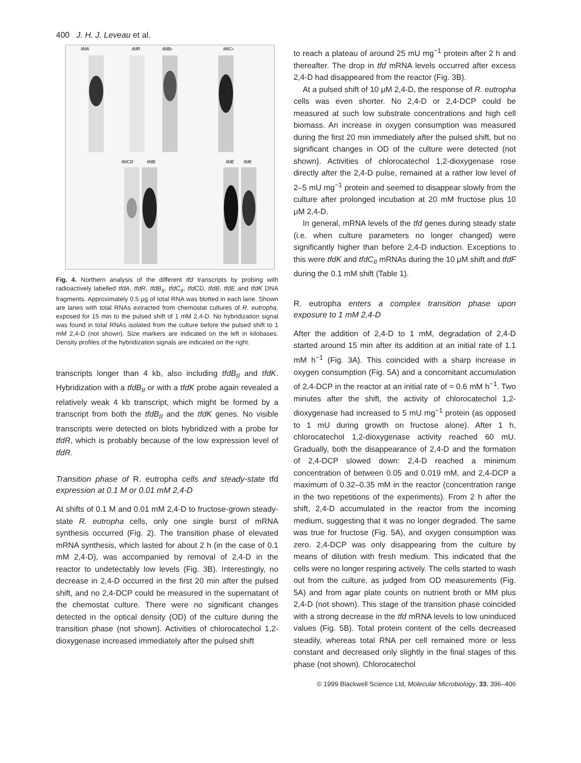400 J. H. J. Leveau et al.
tfdA
tfdR
tfdBII
tfdCII
tfdCD
tfdB
tfdE
tfdK
Fig. 4. Northern analysis of the different tfd transcripts by probing with radioactively labelled tfdA, tfdR, tfdB<sub>II</sub>, tfdC<sub>II</sub>, tfdCD, tfdB, tfdE and tfdK DNA fragments. Approximately 0.5 μg of total RNA was blotted in each lane. Shown are lanes with total RNAs extracted from chemostat cultures of R. eutropha, exposed for 15 min to the pulsed shift of 1 mM 2,4-D. No hybridization signal was found in total RNAs isolated from the culture before the pulsed shift to 1 mM 2,4-D (not shown). Size markers are indicated on the left in kilobases. Density profiles of the hybridization signals are indicated on the right.
transcripts longer than 4 kb, also including tfdB<sub>II</sub> and tfdK. Hybridization with a tfdB<sub>II</sub> or with a tfdK probe again revealed a relatively weak 4 kb transcript, which might be formed by a transcript from both the tfdB<sub>II</sub> and the tfdK genes. No visible transcripts were detected on blots hybridized with a probe for tfdR, which is probably because of the low expression level of tfdR.
Transition phase of R. eutropha cells and steady-state tfd expression at 0.1 M or 0.01 mM 2,4-D
At shifts of 0.1 M and 0.01 mM 2,4-D to fructose-grown steady-state R. eutropha cells, only one single burst of mRNA synthesis occurred (Fig. 2). The transition phase of elevated mRNA synthesis, which lasted for about 2 h (in the case of 0.1 mM 2,4-D), was accompanied by removal of 2,4-D in the reactor to undetectably low levels (Fig. 3B). Interestingly, no decrease in 2,4-D occurred in the first 20 min after the pulsed shift, and no 2,4-DCP could be measured in the supernatant of the chemostat culture. There were no significant changes detected in the optical density (OD) of the culture during the transition phase (not shown). Activities of chlorocatechol 1,2-dioxygenase increased immediately after the pulsed shift
to reach a plateau of around 25 mU mg<sup>−1</sup> protein after 2 h and thereafter. The drop in tfd mRNA levels occurred after excess 2,4-D had disappeared from the reactor (Fig. 3B).
At a pulsed shift of 10 μM 2,4-D, the response of R. eutropha cells was even shorter. No 2,4-D or 2,4-DCP could be measured at such low substrate concentrations and high cell biomass. An increase in oxygen consumption was measured during the first 20 min immediately after the pulsed shift, but no significant changes in OD of the culture were detected (not shown). Activities of chlorocatechol 1,2-dioxygenase rose directly after the 2,4-D pulse, remained at a rather low level of 2–5 mU mg<sup>−1</sup> protein and seemed to disappear slowly from the culture after prolonged incubation at 20 mM fructose plus 10 μM 2,4-D.
In general, mRNA levels of the tfd genes during steady state (i.e. when culture parameters no longer changed) were significantly higher than before 2,4-D induction. Exceptions to this were tfdK and tfdC<sub>II</sub> mRNAs during the 10 μM shift and tfdF during the 0.1 mM shift (Table 1).
R. eutropha enters a complex transition phase upon exposure to 1 mM 2,4-D
After the addition of 2,4-D to 1 mM, degradation of 2,4-D started around 15 min after its addition at an initial rate of 1.1 mM h<sup>−1</sup> (Fig. 3A). This coincided with a sharp increase in oxygen consumption (Fig. 5A) and a concomitant accumulation of 2,4-DCP in the reactor at an initial rate of ≈ 0.6 mM h<sup>−1</sup>. Two minutes after the shift, the activity of chlorocatechol 1,2-dioxygenase had increased to 5 mU mg<sup>−1</sup> protein (as opposed to 1 mU during growth on fructose alone). After 1 h, chlorocatechol 1,2-dioxygenase activity reached 60 mU. Gradually, both the disappearance of 2,4-D and the formation of 2,4-DCP slowed down: 2,4-D reached a minimum concentration of between 0.05 and 0.019 mM, and 2,4-DCP a maximum of 0.32–0.35 mM in the reactor (concentration range in the two repetitions of the experiments). From 2 h after the shift, 2,4-D accumulated in the reactor from the incoming medium, suggesting that it was no longer degraded. The same was true for fructose (Fig. 5A), and oxygen consumption was zero. 2,4-DCP was only disappearing from the culture by means of dilution with fresh medium. This indicated that the cells were no longer respiring actively. The cells started to wash out from the culture, as judged from OD measurements (Fig. 5A) and from agar plate counts on nutrient broth or MM plus 2,4-D (not shown). This stage of the transition phase coincided with a strong decrease in the tfd mRNA levels to low uninduced values (Fig. 5B). Total protein content of the cells decreased steadily, whereas total RNA per cell remained more or less constant and decreased only slightly in the final stages of this phase (not shown). Chlorocatechol
© 1999 Blackwell Science Ltd, Molecular Microbiology, 33, 396–406